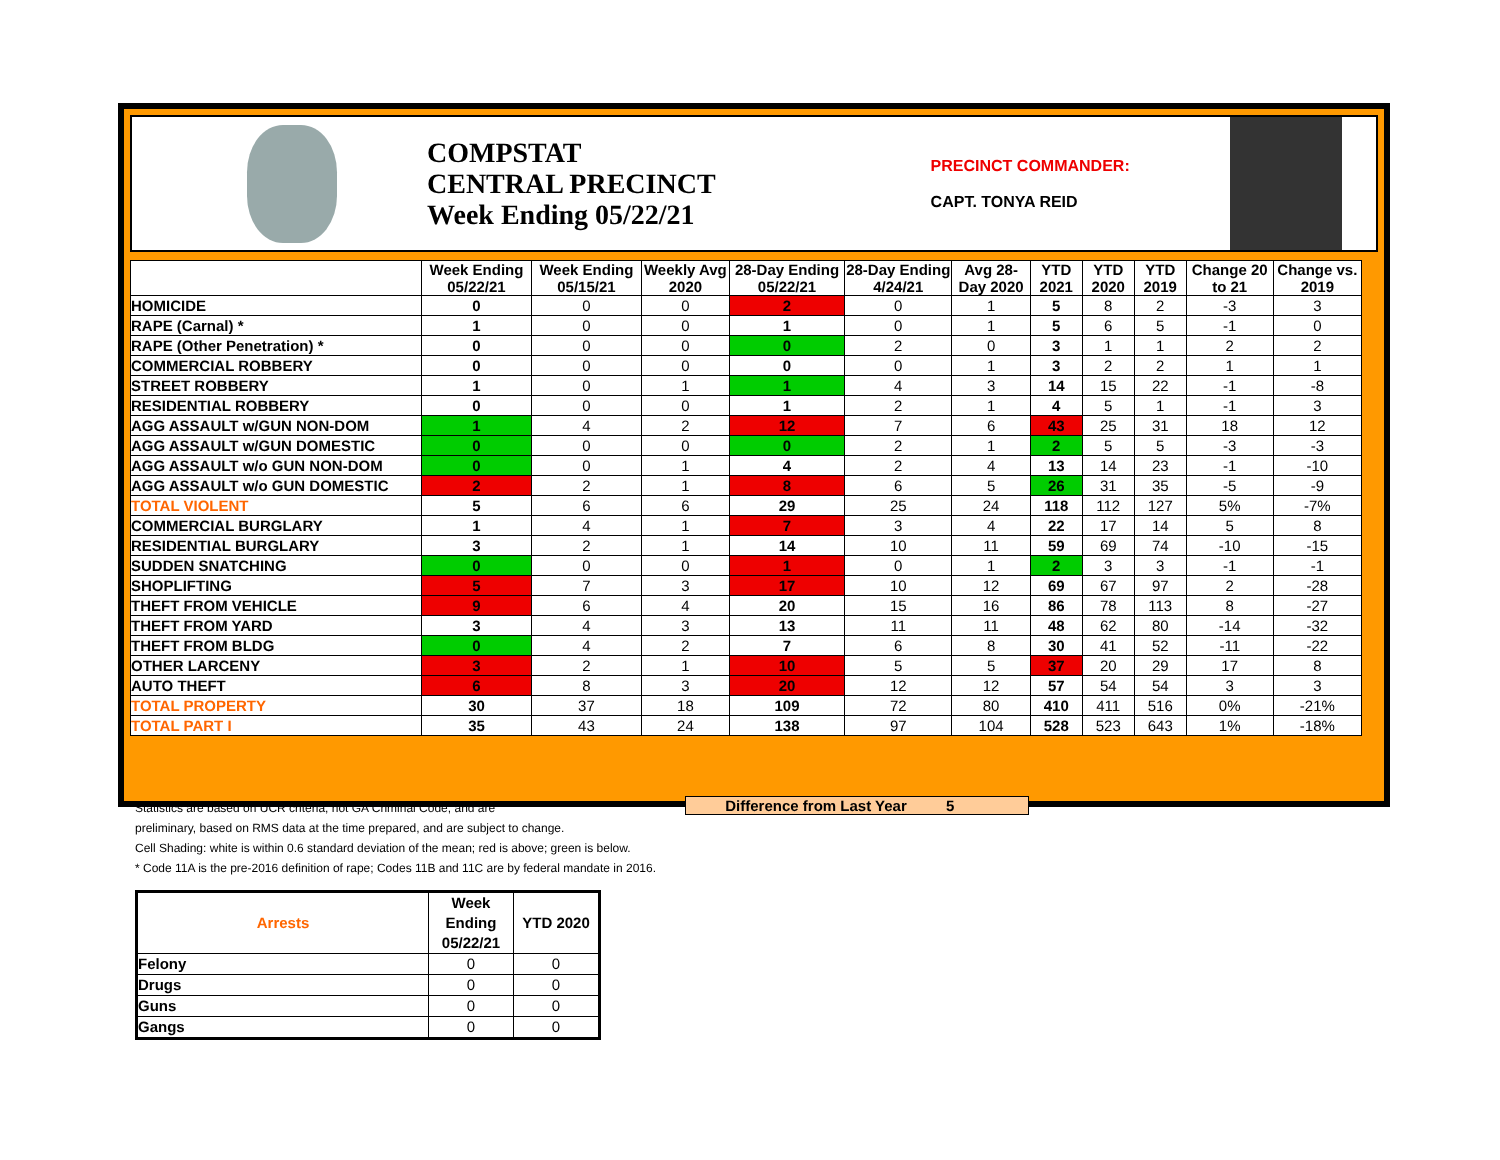COMPSTAT
CENTRAL PRECINCT
Week Ending 05/22/21
PRECINCT COMMANDER:
CAPT. TONYA REID
| | Week Ending 05/22/21 | Week Ending 05/15/21 | Weekly Avg 2020 | 28-Day Ending 05/22/21 | 28-Day Ending 4/24/21 | Avg 28-Day 2020 | YTD 2021 | YTD 2020 | YTD 2019 | Change 20 to 21 | Change vs. 2019 |
| --- | --- | --- | --- | --- | --- | --- | --- | --- | --- | --- | --- |
| HOMICIDE | 0 | 0 | 0 | 2 | 0 | 1 | 5 | 8 | 2 | -3 | 3 |
| RAPE (Carnal) * | 1 | 0 | 0 | 1 | 0 | 1 | 5 | 6 | 5 | -1 | 0 |
| RAPE (Other Penetration) * | 0 | 0 | 0 | 0 | 2 | 0 | 3 | 1 | 1 | 2 | 2 |
| COMMERCIAL ROBBERY | 0 | 0 | 0 | 0 | 0 | 1 | 3 | 2 | 2 | 1 | 1 |
| STREET ROBBERY | 1 | 0 | 1 | 1 | 4 | 3 | 14 | 15 | 22 | -1 | -8 |
| RESIDENTIAL ROBBERY | 0 | 0 | 0 | 1 | 2 | 1 | 4 | 5 | 1 | -1 | 3 |
| AGG ASSAULT w/GUN NON-DOM | 1 | 4 | 2 | 12 | 7 | 6 | 43 | 25 | 31 | 18 | 12 |
| AGG ASSAULT w/GUN DOMESTIC | 0 | 0 | 0 | 0 | 2 | 1 | 2 | 5 | 5 | -3 | -3 |
| AGG ASSAULT w/o GUN NON-DOM | 0 | 0 | 1 | 4 | 2 | 4 | 13 | 14 | 23 | -1 | -10 |
| AGG ASSAULT w/o GUN DOMESTIC | 2 | 2 | 1 | 8 | 6 | 5 | 26 | 31 | 35 | -5 | -9 |
| TOTAL VIOLENT | 5 | 6 | 6 | 29 | 25 | 24 | 118 | 112 | 127 | 5% | -7% |
| COMMERCIAL BURGLARY | 1 | 4 | 1 | 7 | 3 | 4 | 22 | 17 | 14 | 5 | 8 |
| RESIDENTIAL BURGLARY | 3 | 2 | 1 | 14 | 10 | 11 | 59 | 69 | 74 | -10 | -15 |
| SUDDEN SNATCHING | 0 | 0 | 0 | 1 | 0 | 1 | 2 | 3 | 3 | -1 | -1 |
| SHOPLIFTING | 5 | 7 | 3 | 17 | 10 | 12 | 69 | 67 | 97 | 2 | -28 |
| THEFT FROM VEHICLE | 9 | 6 | 4 | 20 | 15 | 16 | 86 | 78 | 113 | 8 | -27 |
| THEFT FROM YARD | 3 | 4 | 3 | 13 | 11 | 11 | 48 | 62 | 80 | -14 | -32 |
| THEFT FROM BLDG | 0 | 4 | 2 | 7 | 6 | 8 | 30 | 41 | 52 | -11 | -22 |
| OTHER LARCENY | 3 | 2 | 1 | 10 | 5 | 5 | 37 | 20 | 29 | 17 | 8 |
| AUTO THEFT | 6 | 8 | 3 | 20 | 12 | 12 | 57 | 54 | 54 | 3 | 3 |
| TOTAL PROPERTY | 30 | 37 | 18 | 109 | 72 | 80 | 410 | 411 | 516 | 0% | -21% |
| TOTAL PART I | 35 | 43 | 24 | 138 | 97 | 104 | 528 | 523 | 643 | 1% | -18% |
Difference from Last Year 5
Statistics are based on UCR criteria, not GA Criminal Code, and are
preliminary, based on RMS data at the time prepared, and are subject to change.
Cell Shading: white is within 0.6 standard deviation of the mean; red is above; green is below.
* Code 11A is the pre-2016 definition of rape; Codes 11B and 11C are by federal mandate in 2016.
| Arrests | Week Ending 05/22/21 | YTD 2020 |
| --- | --- | --- |
| Felony | 0 | 0 |
| Drugs | 0 | 0 |
| Guns | 0 | 0 |
| Gangs | 0 | 0 |